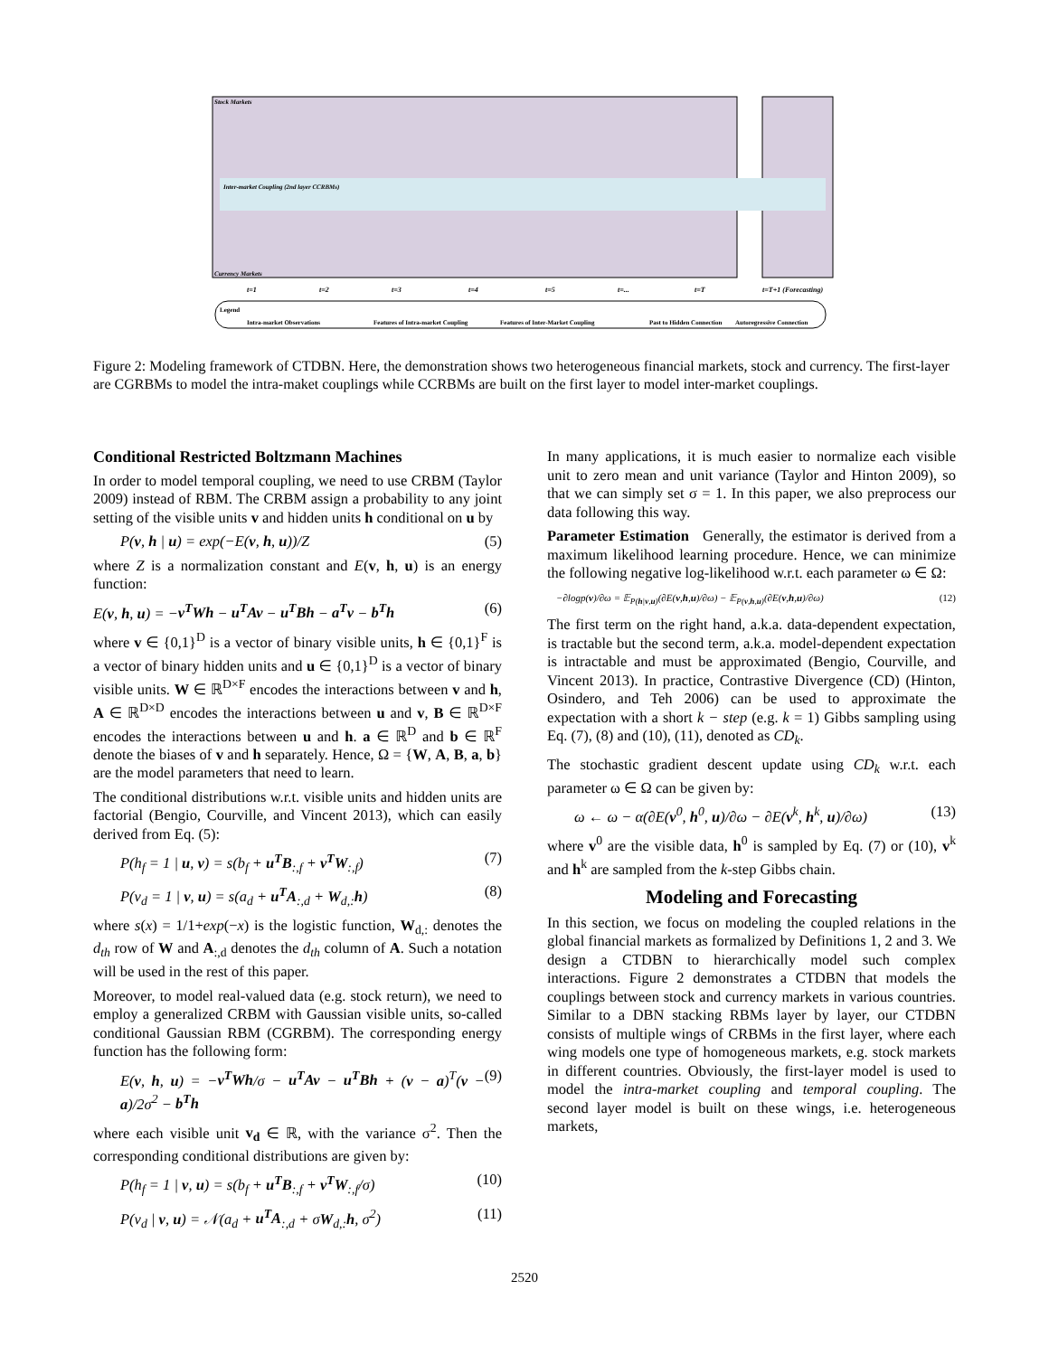Stock Markets
Inter-market Coupling (2nd layer CCRBMs)
Currency Markets
t=1
t=2
t=3
t=4
t=5
t=...
t=T
t=T+1 (Forecasting)
Legend
Intra-market Observations
Features of Intra-market Coupling
Features of Inter-Market Coupling
Past to Hidden Connection
Autoregressive Connection
Figure 2: Modeling framework of CTDBN. Here, the demonstration shows two heterogeneous financial markets, stock and currency. The first-layer are CGRBMs to model the intra-maket couplings while CCRBMs are built on the first layer to model inter-market couplings.
Conditional Restricted Boltzmann Machines
In order to model temporal coupling, we need to use CRBM (Taylor 2009) instead of RBM. The CRBM assign a probability to any joint setting of the visible units v and hidden units h conditional on u by
P(v, h | u) = exp(−E(v, h, u))/Z (5)
where Z is a normalization constant and E(v, h, u) is an energy function:
E(v, h, u) = −v<sup>T</sup>Wh − u<sup>T</sup>Av − u<sup>T</sup>Bh − a<sup>T</sup>v − b<sup>T</sup>h (6)
where v ∈ {0,1}<sup>D</sup> is a vector of binary visible units, h ∈ {0,1}<sup>F</sup> is a vector of binary hidden units and u ∈ {0,1}<sup>D</sup> is a vector of binary visible units. W ∈ ℝ<sup>D×F</sup> encodes the interactions between v and h, A ∈ ℝ<sup>D×D</sup> encodes the interactions between u and v, B ∈ ℝ<sup>D×F</sup> encodes the interactions between u and h. a ∈ ℝ<sup>D</sup> and b ∈ ℝ<sup>F</sup> denote the biases of v and h separately. Hence, Ω = {W, A, B, a, b} are the model parameters that need to learn.
The conditional distributions w.r.t. visible units and hidden units are factorial (Bengio, Courville, and Vincent 2013), which can easily derived from Eq. (5):
P(h<sub>f</sub> = 1 | u, v) = s(b<sub>f</sub> + u<sup>T</sup>B<sub>:,f</sub> + v<sup>T</sup>W<sub>:,f</sub>) (7)
P(v<sub>d</sub> = 1 | v, u) = s(a<sub>d</sub> + u<sup>T</sup>A<sub>:,d</sub> + W<sub>d,:</sub>h) (8)
where s(x) = 1/1+exp(−x) is the logistic function, W<sub>d,:</sub> denotes the d<sub>th</sub> row of W and A<sub>:,d</sub> denotes the d<sub>th</sub> column of A. Such a notation will be used in the rest of this paper.
Moreover, to model real-valued data (e.g. stock return), we need to employ a generalized CRBM with Gaussian visible units, so-called conditional Gaussian RBM (CGRBM). The corresponding energy function has the following form:
E(v, h, u) = −v<sup>T</sup>Wh/σ − u<sup>T</sup>Av − u<sup>T</sup>Bh + (v − a)<sup>T</sup>(v − a)/2σ<sup>2</sup> − b<sup>T</sup>h (9)
where each visible unit v<sub>d</sub> ∈ ℝ, with the variance σ<sup>2</sup>. Then the corresponding conditional distributions are given by:
P(h<sub>f</sub> = 1 | v, u) = s(b<sub>f</sub> + u<sup>T</sup>B<sub>:,f</sub> + v<sup>T</sup>W<sub>:,f</sub>/σ) (10)
P(v<sub>d</sub> | v, u) = 𝒩(a<sub>d</sub> + u<sup>T</sup>A<sub>:,d</sub> + σW<sub>d,:</sub>h, σ<sup>2</sup>) (11)
In many applications, it is much easier to normalize each visible unit to zero mean and unit variance (Taylor and Hinton 2009), so that we can simply set σ = 1. In this paper, we also preprocess our data following this way.
Parameter Estimation Generally, the estimator is derived from a maximum likelihood learning procedure. Hence, we can minimize the following negative log-likelihood w.r.t. each parameter ω ∈ Ω:
−∂logp(v)/∂ω = 𝔼<sub>P(h|v,u)</sub>(∂E(v,h,u)/∂ω) − 𝔼<sub>P(v,h,u)</sub>(∂E(v,h,u)/∂ω) (12)
The first term on the right hand, a.k.a. data-dependent expectation, is tractable but the second term, a.k.a. model-dependent expectation is intractable and must be approximated (Bengio, Courville, and Vincent 2013). In practice, Contrastive Divergence (CD) (Hinton, Osindero, and Teh 2006) can be used to approximate the expectation with a short k − step (e.g. k = 1) Gibbs sampling using Eq. (7), (8) and (10), (11), denoted as CD<sub>k</sub>.
The stochastic gradient descent update using CD<sub>k</sub> w.r.t. each parameter ω ∈ Ω can be given by:
ω ← ω − α(∂E(v<sup>0</sup>, h<sup>0</sup>, u)/∂ω − ∂E(v<sup>k</sup>, h<sup>k</sup>, u)/∂ω) (13)
where v<sup>0</sup> are the visible data, h<sup>0</sup> is sampled by Eq. (7) or (10), v<sup>k</sup> and h<sup>k</sup> are sampled from the k-step Gibbs chain.
Modeling and Forecasting
In this section, we focus on modeling the coupled relations in the global financial markets as formalized by Definitions 1, 2 and 3. We design a CTDBN to hierarchically model such complex interactions. Figure 2 demonstrates a CTDBN that models the couplings between stock and currency markets in various countries. Similar to a DBN stacking RBMs layer by layer, our CTDBN consists of multiple wings of CRBMs in the first layer, where each wing models one type of homogeneous markets, e.g. stock markets in different countries. Obviously, the first-layer model is used to model the intra-market coupling and temporal coupling. The second layer model is built on these wings, i.e. heterogeneous markets,
2520